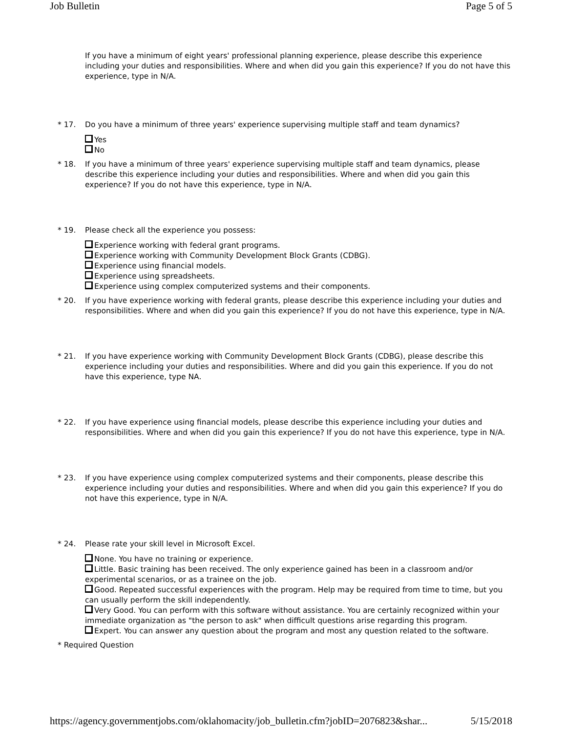Job Bulletin Page 5 of 5
If you have a minimum of eight years' professional planning experience, please describe this experience including your duties and responsibilities. Where and when did you gain this experience? If you do not have this experience, type in N/A.
* 17. Do you have a minimum of three years' experience supervising multiple staff and team dynamics?
Yes
No
* 18. If you have a minimum of three years' experience supervising multiple staff and team dynamics, please describe this experience including your duties and responsibilities. Where and when did you gain this experience? If you do not have this experience, type in N/A.
* 19. Please check all the experience you possess:
Experience working with federal grant programs.
Experience working with Community Development Block Grants (CDBG).
Experience using financial models.
Experience using spreadsheets.
Experience using complex computerized systems and their components.
* 20. If you have experience working with federal grants, please describe this experience including your duties and responsibilities. Where and when did you gain this experience? If you do not have this experience, type in N/A.
* 21. If you have experience working with Community Development Block Grants (CDBG), please describe this experience including your duties and responsibilities. Where and did you gain this experience. If you do not have this experience, type NA.
* 22. If you have experience using financial models, please describe this experience including your duties and responsibilities. Where and when did you gain this experience? If you do not have this experience, type in N/A.
* 23. If you have experience using complex computerized systems and their components, please describe this experience including your duties and responsibilities. Where and when did you gain this experience? If you do not have this experience, type in N/A.
* 24. Please rate your skill level in Microsoft Excel.
None. You have no training or experience.
Little. Basic training has been received. The only experience gained has been in a classroom and/or experimental scenarios, or as a trainee on the job.
Good. Repeated successful experiences with the program. Help may be required from time to time, but you can usually perform the skill independently.
Very Good. You can perform with this software without assistance. You are certainly recognized within your immediate organization as "the person to ask" when difficult questions arise regarding this program.
Expert. You can answer any question about the program and most any question related to the software.
* Required Question
https://agency.governmentjobs.com/oklahomacity/job_bulletin.cfm?jobID=2076823&shar... 5/15/2018